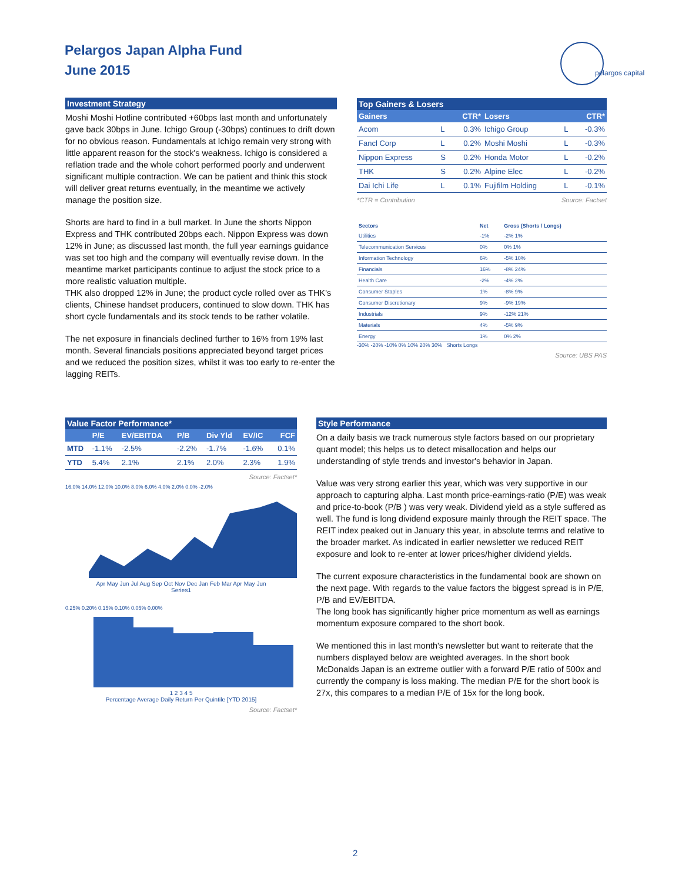Pelargos Japan Alpha Fund
June 2015
pelargos capital
Investment Strategy
Moshi Moshi Hotline contributed +60bps last month and unfortunately gave back 30bps in June. Ichigo Group (-30bps) continues to drift down for no obvious reason. Fundamentals at Ichigo remain very strong with little apparent reason for the stock's weakness. Ichigo is considered a reflation trade and the whole cohort performed poorly and underwent significant multiple contraction. We can be patient and think this stock will deliver great returns eventually, in the meantime we actively manage the position size.
Shorts are hard to find in a bull market. In June the shorts Nippon Express and THK contributed 20bps each. Nippon Express was down 12% in June; as discussed last month, the full year earnings guidance was set too high and the company will eventually revise down. In the meantime market participants continue to adjust the stock price to a more realistic valuation multiple.
THK also dropped 12% in June; the product cycle rolled over as THK's clients, Chinese handset producers, continued to slow down. THK has short cycle fundamentals and its stock tends to be rather volatile.
The net exposure in financials declined further to 16% from 19% last month. Several financials positions appreciated beyond target prices and we reduced the position sizes, whilst it was too early to re-enter the lagging REITs.
Top Gainers & Losers
| Gainers | | CTR* | Losers | | CTR* |
| --- | --- | --- | --- | --- | --- |
| Acom | L | 0.3% | Ichigo Group | L | -0.3% |
| Fancl Corp | L | 0.2% | Moshi Moshi | L | -0.3% |
| Nippon Express | S | 0.2% | Honda Motor | L | -0.2% |
| THK | S | 0.2% | Alpine Elec | L | -0.2% |
| Dai Ichi Life | L | 0.1% | Fujifilm Holding | L | -0.1% |
*CTR = Contribution Source: Factset
| Sectors | Net | Gross (Shorts / Longs) |
| --- | --- | --- |
| Utilities | -1% | -2% 1% |
| Telecommunication Services | 0% | 0% 1% |
| Information Technology | 6% | -5% 10% |
| Financials | 16% | -8% 24% |
| Health Care | -2% | -4% 2% |
| Consumer Staples | 1% | -8% 9% |
| Consumer Discretionary | 9% | -9% 19% |
| Industrials | 9% | -12% 21% |
| Materials | 4% | -5% 9% |
| Energy | 1% | 0% 2% |
-30% -20% -10% 0% 10% 20% 30% Shorts Longs
Source: UBS PAS
Value Factor Performance*
| | P/E | EV/EBITDA | P/B | Div Yld | EV/IC | FCF |
| --- | --- | --- | --- | --- | --- | --- |
| MTD | -1.1% | -2.5% | -2.2% | -1.7% | -1.6% | 0.1% |
| YTD | 5.4% | 2.1% | 2.1% | 2.0% | 2.3% | 1.9% |
Source: Factset*
16.0% 14.0% 12.0% 10.0% 8.0% 6.0% 4.0% 2.0% 0.0% -2.0%
Apr May Jun Jul Aug Sep Oct Nov Dec Jan Feb Mar Apr May Jun
Series1
0.25% 0.20% 0.15% 0.10% 0.05% 0.00%
1 2 3 4 5
Percentage Average Daily Return Per Quintile [YTD 2015]
Source: Factset*
Style Performance
On a daily basis we track numerous style factors based on our proprietary quant model; this helps us to detect misallocation and helps our understanding of style trends and investor's behavior in Japan.
Value was very strong earlier this year, which was very supportive in our approach to capturing alpha. Last month price-earnings-ratio (P/E) was weak and price-to-book (P/B ) was very weak. Dividend yield as a style suffered as well. The fund is long dividend exposure mainly through the REIT space. The REIT index peaked out in January this year, in absolute terms and relative to the broader market. As indicated in earlier newsletter we reduced REIT exposure and look to re-enter at lower prices/higher dividend yields.
The current exposure characteristics in the fundamental book are shown on the next page. With regards to the value factors the biggest spread is in P/E, P/B and EV/EBITDA.
The long book has significantly higher price momentum as well as earnings momentum exposure compared to the short book.
We mentioned this in last month's newsletter but want to reiterate that the numbers displayed below are weighted averages. In the short book McDonalds Japan is an extreme outlier with a forward P/E ratio of 500x and currently the company is loss making. The median P/E for the short book is 27x, this compares to a median P/E of 15x for the long book.
2